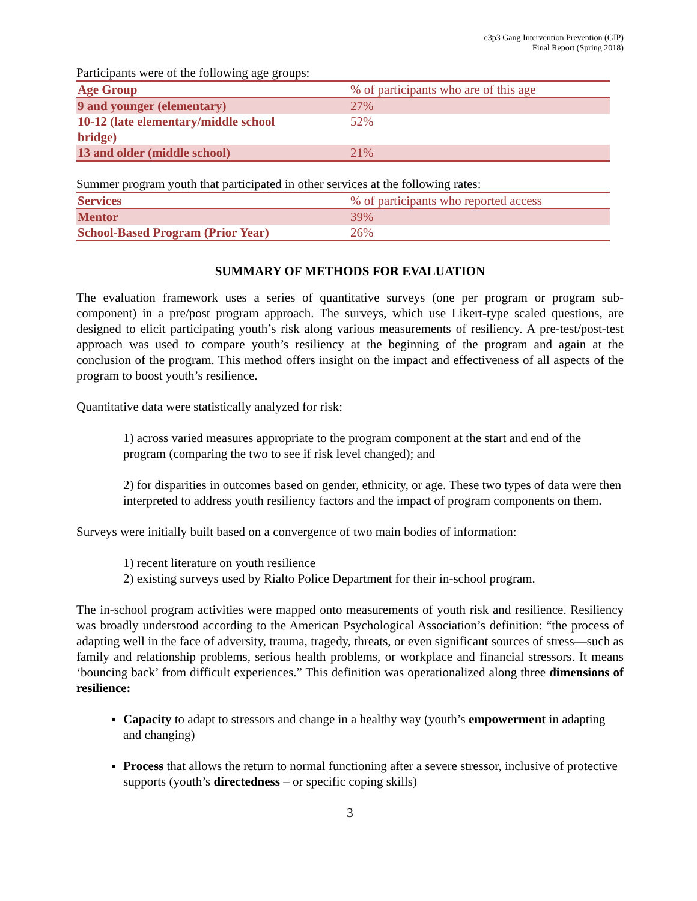e3p3 Gang Intervention Prevention (GIP)
Final Report (Spring 2018)
Participants were of the following age groups:
| Age Group | % of participants who are of this age |
| --- | --- |
| 9 and younger (elementary) | 27% |
| 10-12 (late elementary/middle school bridge) | 52% |
| 13 and older (middle school) | 21% |
Summer program youth that participated in other services at the following rates:
| Services | % of participants who reported access |
| --- | --- |
| Mentor | 39% |
| School-Based Program (Prior Year) | 26% |
SUMMARY OF METHODS FOR EVALUATION
The evaluation framework uses a series of quantitative surveys (one per program or program sub-component) in a pre/post program approach. The surveys, which use Likert-type scaled questions, are designed to elicit participating youth’s risk along various measurements of resiliency. A pre-test/post-test approach was used to compare youth’s resiliency at the beginning of the program and again at the conclusion of the program. This method offers insight on the impact and effectiveness of all aspects of the program to boost youth’s resilience.
Quantitative data were statistically analyzed for risk:
1) across varied measures appropriate to the program component at the start and end of the program (comparing the two to see if risk level changed); and
2) for disparities in outcomes based on gender, ethnicity, or age. These two types of data were then interpreted to address youth resiliency factors and the impact of program components on them.
Surveys were initially built based on a convergence of two main bodies of information:
1) recent literature on youth resilience
2) existing surveys used by Rialto Police Department for their in-school program.
The in-school program activities were mapped onto measurements of youth risk and resilience. Resiliency was broadly understood according to the American Psychological Association’s definition: “the process of adapting well in the face of adversity, trauma, tragedy, threats, or even significant sources of stress—such as family and relationship problems, serious health problems, or workplace and financial stressors. It means ‘bouncing back’ from difficult experiences.” This definition was operationalized along three dimensions of resilience:
Capacity to adapt to stressors and change in a healthy way (youth’s empowerment in adapting and changing)
Process that allows the return to normal functioning after a severe stressor, inclusive of protective supports (youth’s directedness – or specific coping skills)
3